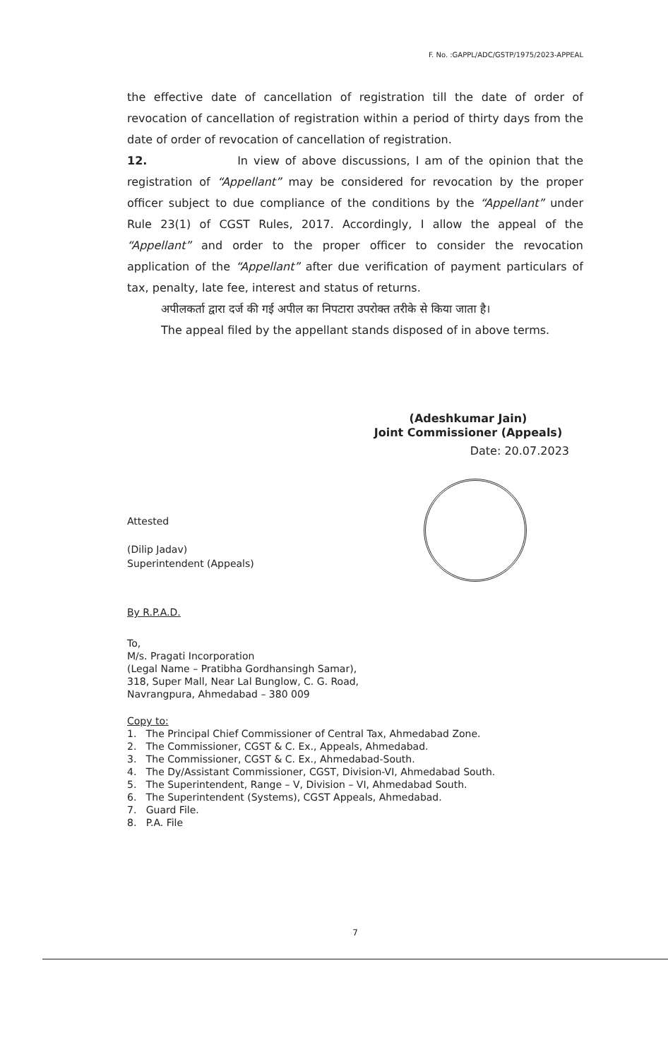F. No. :GAPPL/ADC/GSTP/1975/2023-APPEAL
the effective date of cancellation of registration till the date of order of revocation of cancellation of registration within a period of thirty days from the date of order of revocation of cancellation of registration.
12. In view of above discussions, I am of the opinion that the registration of “Appellant” may be considered for revocation by the proper officer subject to due compliance of the conditions by the “Appellant” under Rule 23(1) of CGST Rules, 2017. Accordingly, I allow the appeal of the “Appellant” and order to the proper officer to consider the revocation application of the “Appellant” after due verification of payment particulars of tax, penalty, late fee, interest and status of returns.
अपीलकर्ता द्वारा दर्ज की गई अपील का निपटारा उपरोक्त तरीके से किया जाता है।
The appeal filed by the appellant stands disposed of in above terms.
(Adeshkumar Jain)
Joint Commissioner (Appeals)
Date: 20.07.2023
Attested
(Dilip Jadav)
Superintendent (Appeals)
By R.P.A.D.
To,
M/s. Pragati Incorporation
(Legal Name – Pratibha Gordhansingh Samar),
318, Super Mall, Near Lal Bunglow, C. G. Road,
Navrangpura, Ahmedabad – 380 009
Copy to:
1. The Principal Chief Commissioner of Central Tax, Ahmedabad Zone.
2. The Commissioner, CGST & C. Ex., Appeals, Ahmedabad.
3. The Commissioner, CGST & C. Ex., Ahmedabad-South.
4. The Dy/Assistant Commissioner, CGST, Division-VI, Ahmedabad South.
5. The Superintendent, Range – V, Division – VI, Ahmedabad South.
6. The Superintendent (Systems), CGST Appeals, Ahmedabad.
7. Guard File.
8. P.A. File
7